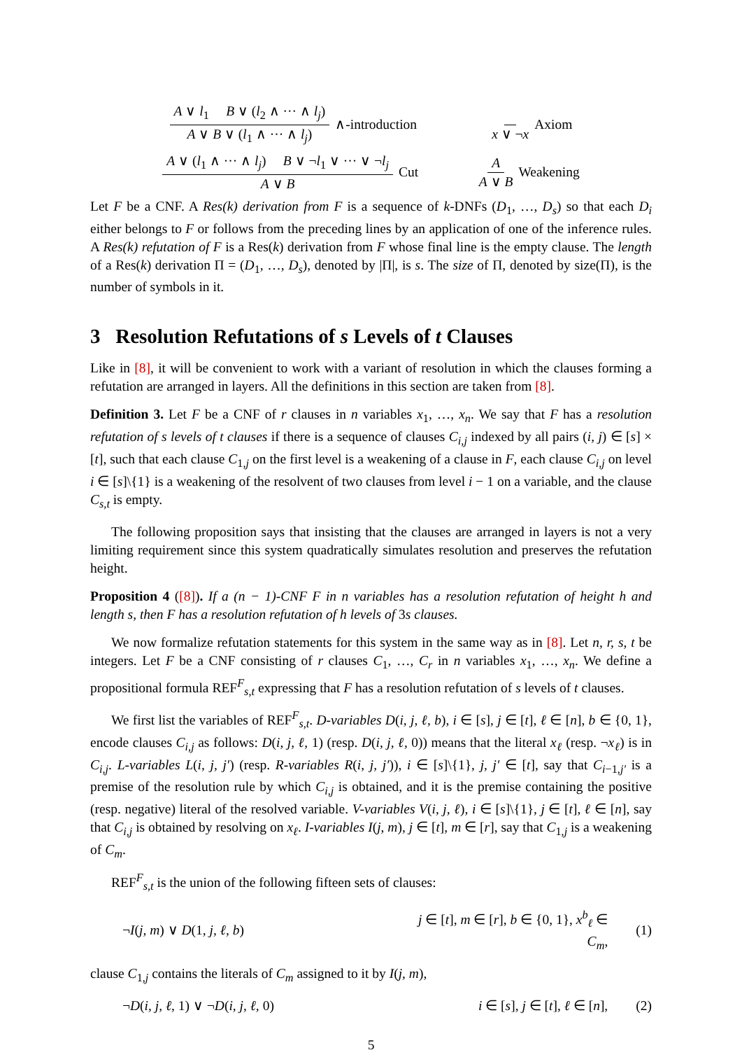A ∨ l<sub>1</sub> B ∨ (l<sub>2</sub> ∧ ··· ∧ l<sub>j</sub>) A ∨ B ∨ (l<sub>1</sub> ∧ ··· ∧ l<sub>j</sub>) ∧-introduction
x ∨ ¬x Axiom
A ∨ (l<sub>1</sub> ∧ ··· ∧ l<sub>j</sub>) B ∨ ¬l<sub>1</sub> ∨ ··· ∨ ¬l<sub>j</sub> A ∨ B Cut
A A ∨ B Weakening
Let F be a CNF. A Res(k) derivation from F is a sequence of k-DNFs (D<sub>1</sub>, …, D<sub>s</sub>) so that each D<sub>i</sub> either belongs to F or follows from the preceding lines by an application of one of the inference rules. A Res(k) refutation of F is a Res(k) derivation from F whose final line is the empty clause. The length of a Res(k) derivation Π = (D<sub>1</sub>, …, D<sub>s</sub>), denoted by |Π|, is s. The size of Π, denoted by size(Π), is the number of symbols in it.
3 Resolution Refutations of s Levels of t Clauses
Like in [8], it will be convenient to work with a variant of resolution in which the clauses forming a refutation are arranged in layers. All the definitions in this section are taken from [8].
Definition 3. Let F be a CNF of r clauses in n variables x<sub>1</sub>, …, x<sub>n</sub>. We say that F has a resolution refutation of s levels of t clauses if there is a sequence of clauses C<sub>i,j</sub> indexed by all pairs (i, j) ∈ [s] × [t], such that each clause C<sub>1,j</sub> on the first level is a weakening of a clause in F, each clause C<sub>i,j</sub> on level i ∈ [s]\{1} is a weakening of the resolvent of two clauses from level i − 1 on a variable, and the clause C<sub>s,t</sub> is empty.
The following proposition says that insisting that the clauses are arranged in layers is not a very limiting requirement since this system quadratically simulates resolution and preserves the refutation height.
Proposition 4 ([8]). If a (n − 1)-CNF F in n variables has a resolution refutation of height h and length s, then F has a resolution refutation of h levels of 3s clauses.
We now formalize refutation statements for this system in the same way as in [8]. Let n, r, s, t be integers. Let F be a CNF consisting of r clauses C<sub>1</sub>, …, C<sub>r</sub> in n variables x<sub>1</sub>, …, x<sub>n</sub>. We define a propositional formula REF<sup>F</sup><sub>s,t</sub> expressing that F has a resolution refutation of s levels of t clauses.
We first list the variables of REF<sup>F</sup><sub>s,t</sub>. D-variables D(i, j, ℓ, b), i ∈ [s], j ∈ [t], ℓ ∈ [n], b ∈ {0, 1}, encode clauses C<sub>i,j</sub> as follows: D(i, j, ℓ, 1) (resp. D(i, j, ℓ, 0)) means that the literal x<sub>ℓ</sub> (resp. ¬x<sub>ℓ</sub>) is in C<sub>i,j</sub>. L-variables L(i, j, j′) (resp. R-variables R(i, j, j′)), i ∈ [s]\{1}, j, j′ ∈ [t], say that C<sub>i−1,j′</sub> is a premise of the resolution rule by which C<sub>i,j</sub> is obtained, and it is the premise containing the positive (resp. negative) literal of the resolved variable. V-variables V(i, j, ℓ), i ∈ [s]\{1}, j ∈ [t], ℓ ∈ [n], say that C<sub>i,j</sub> is obtained by resolving on x<sub>ℓ</sub>. I-variables I(j, m), j ∈ [t], m ∈ [r], say that C<sub>1,j</sub> is a weakening of C<sub>m</sub>.
REF<sup>F</sup><sub>s,t</sub> is the union of the following fifteen sets of clauses:
¬I(j, m) ∨ D(1, j, ℓ, b) j ∈ [t], m ∈ [r], b ∈ {0, 1}, x<sup>b</sup><sub>ℓ</sub> ∈ C<sub>m</sub>, (1)
clause C<sub>1,j</sub> contains the literals of C<sub>m</sub> assigned to it by I(j, m),
¬D(i, j, ℓ, 1) ∨ ¬D(i, j, ℓ, 0) i ∈ [s], j ∈ [t], ℓ ∈ [n], (2)
5